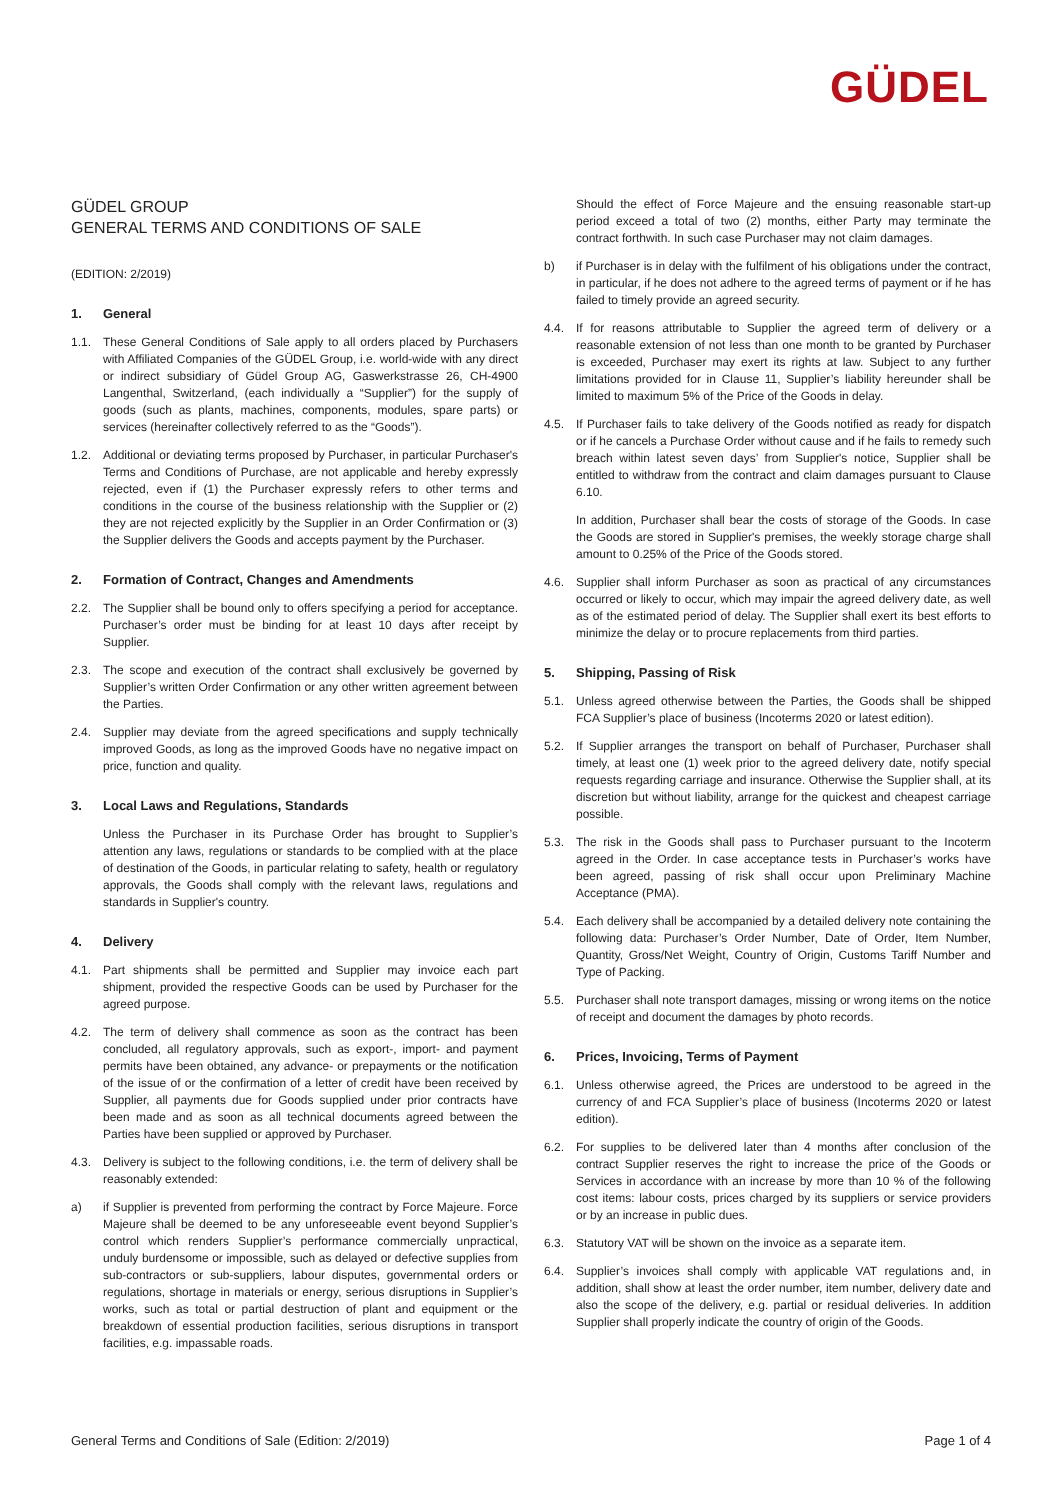GÜDEL
GÜDEL GROUP
GENERAL TERMS AND CONDITIONS OF SALE
(EDITION: 2/2019)
1. General
1.1. These General Conditions of Sale apply to all orders placed by Purchasers with Affiliated Companies of the GÜDEL Group, i.e. world-wide with any direct or indirect subsidiary of Güdel Group AG, Gaswerkstrasse 26, CH-4900 Langenthal, Switzerland, (each individually a “Supplier”) for the supply of goods (such as plants, machines, components, modules, spare parts) or services (hereinafter collectively referred to as the “Goods”).
1.2. Additional or deviating terms proposed by Purchaser, in particular Purchaser's Terms and Conditions of Purchase, are not applicable and hereby expressly rejected, even if (1) the Purchaser expressly refers to other terms and conditions in the course of the business relationship with the Supplier or (2) they are not rejected explicitly by the Supplier in an Order Confirmation or (3) the Supplier delivers the Goods and accepts payment by the Purchaser.
2. Formation of Contract, Changes and Amendments
2.2. The Supplier shall be bound only to offers specifying a period for acceptance. Purchaser’s order must be binding for at least 10 days after receipt by Supplier.
2.3. The scope and execution of the contract shall exclusively be governed by Supplier’s written Order Confirmation or any other written agreement between the Parties.
2.4. Supplier may deviate from the agreed specifications and supply technically improved Goods, as long as the improved Goods have no negative impact on price, function and quality.
3. Local Laws and Regulations, Standards
Unless the Purchaser in its Purchase Order has brought to Supplier’s attention any laws, regulations or standards to be complied with at the place of destination of the Goods, in particular relating to safety, health or regulatory approvals, the Goods shall comply with the relevant laws, regulations and standards in Supplier's country.
4. Delivery
4.1. Part shipments shall be permitted and Supplier may invoice each part shipment, provided the respective Goods can be used by Purchaser for the agreed purpose.
4.2. The term of delivery shall commence as soon as the contract has been concluded, all regulatory approvals, such as export-, import- and payment permits have been obtained, any advance- or prepayments or the notification of the issue of or the confirmation of a letter of credit have been received by Supplier, all payments due for Goods supplied under prior contracts have been made and as soon as all technical documents agreed between the Parties have been supplied or approved by Purchaser.
4.3. Delivery is subject to the following conditions, i.e. the term of delivery shall be reasonably extended:
a) if Supplier is prevented from performing the contract by Force Majeure. Force Majeure shall be deemed to be any unforeseeable event beyond Supplier’s control which renders Supplier’s performance commercially unpractical, unduly burdensome or impossible, such as delayed or defective supplies from sub-contractors or sub-suppliers, labour disputes, governmental orders or regulations, shortage in materials or energy, serious disruptions in Supplier’s works, such as total or partial destruction of plant and equipment or the breakdown of essential production facilities, serious disruptions in transport facilities, e.g. impassable roads.
Should the effect of Force Majeure and the ensuing reasonable start-up period exceed a total of two (2) months, either Party may terminate the contract forthwith. In such case Purchaser may not claim damages.
b) if Purchaser is in delay with the fulfilment of his obligations under the contract, in particular, if he does not adhere to the agreed terms of payment or if he has failed to timely provide an agreed security.
4.4. If for reasons attributable to Supplier the agreed term of delivery or a reasonable extension of not less than one month to be granted by Purchaser is exceeded, Purchaser may exert its rights at law. Subject to any further limitations provided for in Clause 11, Supplier’s liability hereunder shall be limited to maximum 5% of the Price of the Goods in delay.
4.5. If Purchaser fails to take delivery of the Goods notified as ready for dispatch or if he cancels a Purchase Order without cause and if he fails to remedy such breach within latest seven days’ from Supplier's notice, Supplier shall be entitled to withdraw from the contract and claim damages pursuant to Clause 6.10.
In addition, Purchaser shall bear the costs of storage of the Goods. In case the Goods are stored in Supplier's premises, the weekly storage charge shall amount to 0.25% of the Price of the Goods stored.
4.6. Supplier shall inform Purchaser as soon as practical of any circumstances occurred or likely to occur, which may impair the agreed delivery date, as well as of the estimated period of delay. The Supplier shall exert its best efforts to minimize the delay or to procure replacements from third parties.
5. Shipping, Passing of Risk
5.1. Unless agreed otherwise between the Parties, the Goods shall be shipped FCA Supplier’s place of business (Incoterms 2020 or latest edition).
5.2. If Supplier arranges the transport on behalf of Purchaser, Purchaser shall timely, at least one (1) week prior to the agreed delivery date, notify special requests regarding carriage and insurance. Otherwise the Supplier shall, at its discretion but without liability, arrange for the quickest and cheapest carriage possible.
5.3. The risk in the Goods shall pass to Purchaser pursuant to the Incoterm agreed in the Order. In case acceptance tests in Purchaser’s works have been agreed, passing of risk shall occur upon Preliminary Machine Acceptance (PMA).
5.4. Each delivery shall be accompanied by a detailed delivery note containing the following data: Purchaser’s Order Number, Date of Order, Item Number, Quantity, Gross/Net Weight, Country of Origin, Customs Tariff Number and Type of Packing.
5.5. Purchaser shall note transport damages, missing or wrong items on the notice of receipt and document the damages by photo records.
6. Prices, Invoicing, Terms of Payment
6.1. Unless otherwise agreed, the Prices are understood to be agreed in the currency of and FCA Supplier’s place of business (Incoterms 2020 or latest edition).
6.2. For supplies to be delivered later than 4 months after conclusion of the contract Supplier reserves the right to increase the price of the Goods or Services in accordance with an increase by more than 10 % of the following cost items: labour costs, prices charged by its suppliers or service providers or by an increase in public dues.
6.3. Statutory VAT will be shown on the invoice as a separate item.
6.4. Supplier’s invoices shall comply with applicable VAT regulations and, in addition, shall show at least the order number, item number, delivery date and also the scope of the delivery, e.g. partial or residual deliveries. In addition Supplier shall properly indicate the country of origin of the Goods.
General Terms and Conditions of Sale (Edition: 2/2019) Page 1 of 4